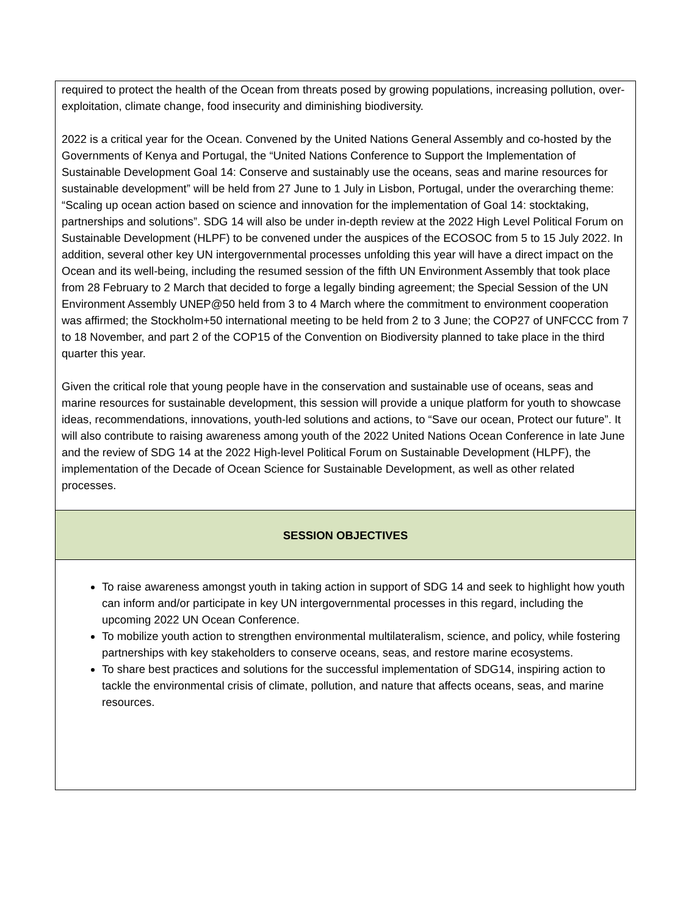| required to protect the health of the Ocean from threats posed by growing populations, increasing pollution, over-exploitation, climate change, food insecurity and diminishing biodiversity. 2022 is a critical year for the Ocean. Convened by the United Nations General Assembly and co-hosted by the Governments of Kenya and Portugal, the “United Nations Conference to Support the Implementation of Sustainable Development Goal 14: Conserve and sustainably use the oceans, seas and marine resources for sustainable development” will be held from 27 June to 1 July in Lisbon, Portugal, under the overarching theme: “Scaling up ocean action based on science and innovation for the implementation of Goal 14: stocktaking, partnerships and solutions”. SDG 14 will also be under in-depth review at the 2022 High Level Political Forum on Sustainable Development (HLPF) to be convened under the auspices of the ECOSOC from 5 to 15 July 2022. In addition, several other key UN intergovernmental processes unfolding this year will have a direct impact on the Ocean and its well-being, including the resumed session of the fifth UN Environment Assembly that took place from 28 February to 2 March that decided to forge a legally binding agreement; the Special Session of the UN Environment Assembly UNEP@50 held from 3 to 4 March where the commitment to environment cooperation was affirmed; the Stockholm+50 international meeting to be held from 2 to 3 June; the COP27 of UNFCCC from 7 to 18 November, and part 2 of the COP15 of the Convention on Biodiversity planned to take place in the third quarter this year. Given the critical role that young people have in the conservation and sustainable use of oceans, seas and marine resources for sustainable development, this session will provide a unique platform for youth to showcase ideas, recommendations, innovations, youth-led solutions and actions, to “Save our ocean, Protect our future”. It will also contribute to raising awareness among youth of the 2022 United Nations Ocean Conference in late June and the review of SDG 14 at the 2022 High-level Political Forum on Sustainable Development (HLPF), the implementation of the Decade of Ocean Science for Sustainable Development, as well as other related processes. |
| SESSION OBJECTIVES |
| To raise awareness amongst youth in taking action in support of SDG 14 and seek to highlight how youth can inform and/or participate in key UN intergovernmental processes in this regard, including the upcoming 2022 UN Ocean Conference. To mobilize youth action to strengthen environmental multilateralism, science, and policy, while fostering partnerships with key stakeholders to conserve oceans, seas, and restore marine ecosystems. To share best practices and solutions for the successful implementation of SDG14, inspiring action to tackle the environmental crisis of climate, pollution, and nature that affects oceans, seas, and marine resources. |